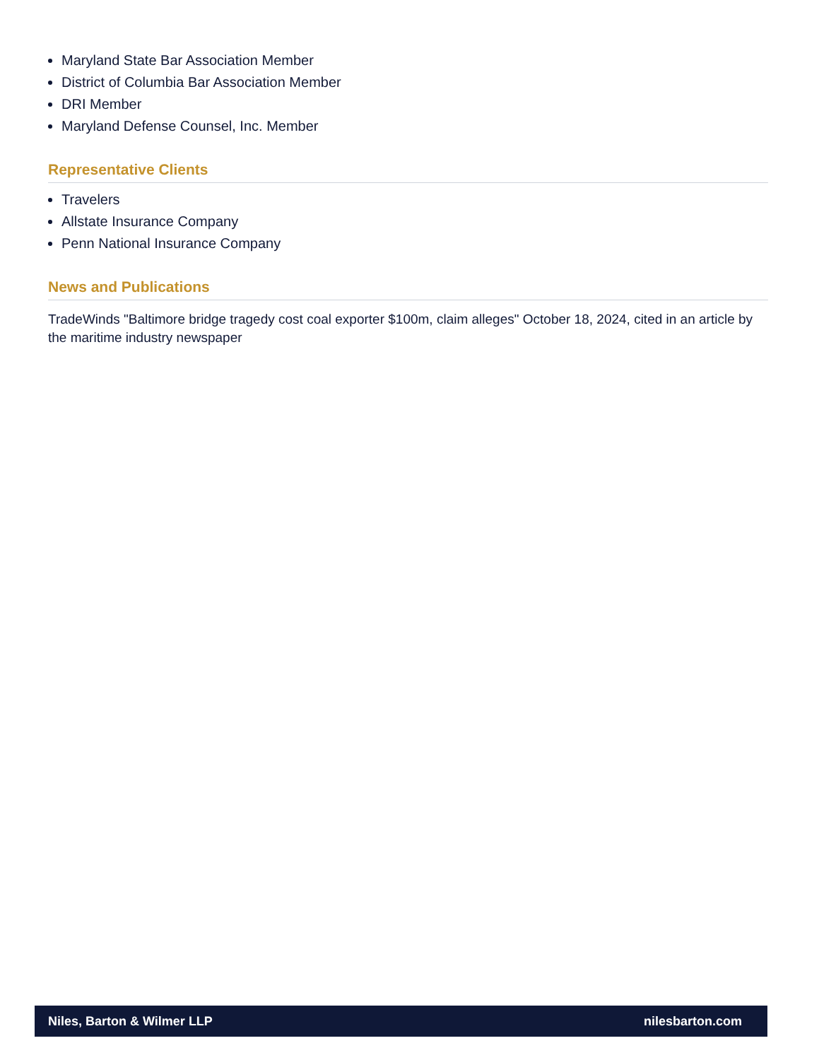Maryland State Bar Association Member
District of Columbia Bar Association Member
DRI Member
Maryland Defense Counsel, Inc. Member
Representative Clients
Travelers
Allstate Insurance Company
Penn National Insurance Company
News and Publications
TradeWinds "Baltimore bridge tragedy cost coal exporter $100m, claim alleges" October 18, 2024, cited in an article by the maritime industry newspaper
Niles, Barton & Wilmer LLP nilesbarton.com